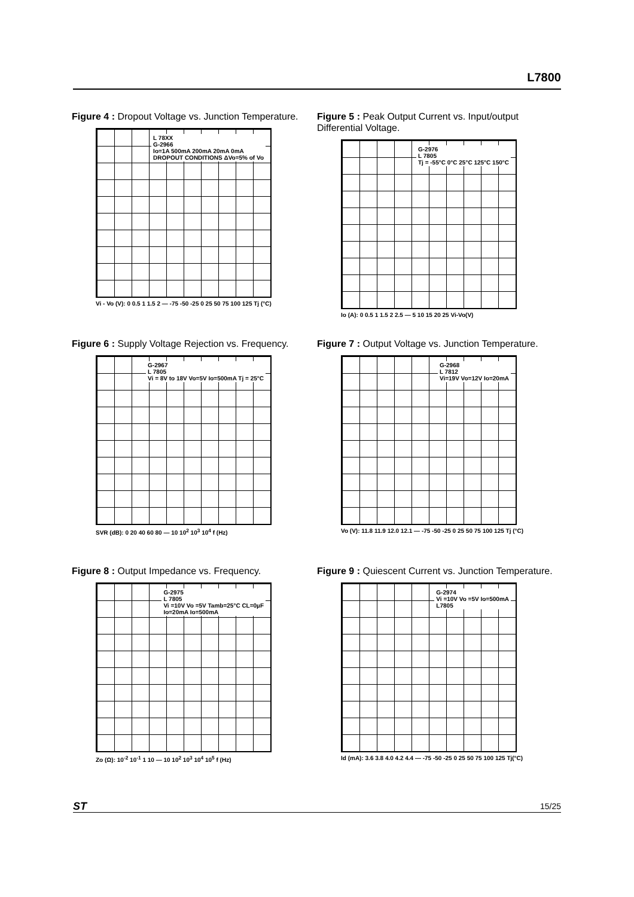L7800
Figure 4 : Dropout Voltage vs. Junction Temperature.
L 78XX
G-2966
Io=1A 500mA 200mA 20mA 0mA
DROPOUT CONDITIONS ΔVo=5% of Vo
Vi - Vo (V): 0 0.5 1 1.5 2 — -75 -50 -25 0 25 50 75 100 125 Tj (°C)
Figure 5 : Peak Output Current vs. Input/output Differential Voltage.
G-2976
L 7805
Tj = -55°C 0°C 25°C 125°C 150°C
Io (A): 0 0.5 1 1.5 2 2.5 — 5 10 15 20 25 Vi-Vo(V)
Figure 6 : Supply Voltage Rejection vs. Frequency.
G-2967
L 7805
Vi = 8V to 18V Vo=5V Io=500mA Tj = 25°C
SVR (dB): 0 20 40 60 80 — 10 10<sup>2</sup> 10<sup>3</sup> 10<sup>4</sup> f (Hz)
Figure 7 : Output Voltage vs. Junction Temperature.
G-2968
L 7812
Vi=19V Vo=12V Io=20mA
Vo (V): 11.8 11.9 12.0 12.1 — -75 -50 -25 0 25 50 75 100 125 Tj (°C)
Figure 8 : Output Impedance vs. Frequency.
G-2975
L 7805
Vi =10V Vo =5V Tamb=25°C CL=0µF
Io=20mA Io=500mA
Zo (Ω): 10<sup>-2</sup> 10<sup>-1</sup> 1 10 — 10 10<sup>2</sup> 10<sup>3</sup> 10<sup>4</sup> 10<sup>5</sup> f (Hz)
Figure 9 : Quiescent Current vs. Junction Temperature.
G-2974
Vi =10V Vo =5V Io=500mA
L7805
Id (mA): 3.6 3.8 4.0 4.2 4.4 — -75 -50 -25 0 25 50 75 100 125 Tj(°C)
ST 15/25